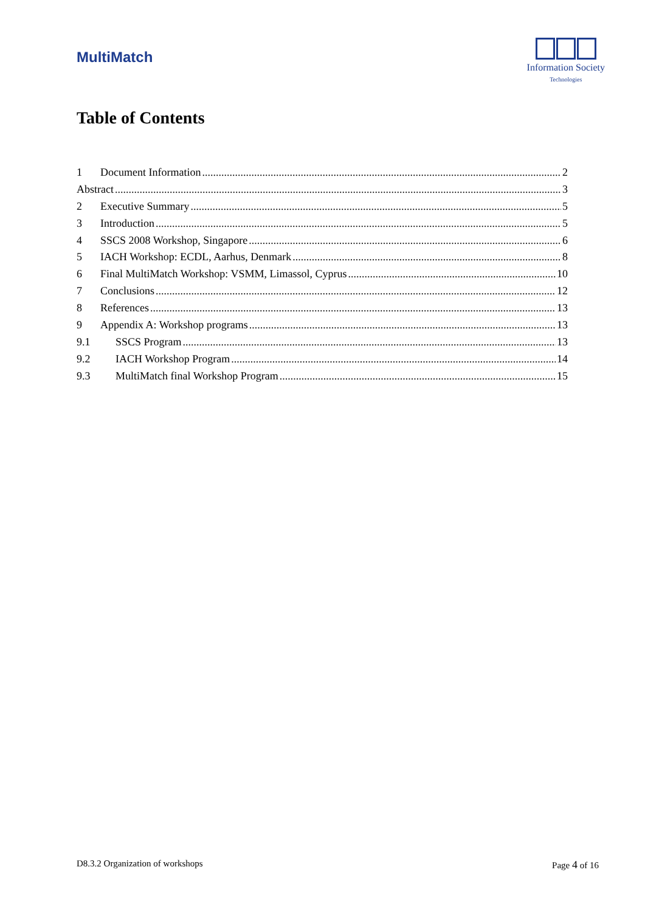MultiMatch
Information Society
Technologies
Table of Contents
1 Document Information 2
Abstract 3
2 Executive Summary 5
3 Introduction 5
4 SSCS 2008 Workshop, Singapore 6
5 IACH Workshop: ECDL, Aarhus, Denmark 8
6 Final MultiMatch Workshop: VSMM, Limassol, Cyprus 10
7 Conclusions 12
8 References 13
9 Appendix A: Workshop programs 13
9.1 SSCS Program 13
9.2 IACH Workshop Program 14
9.3 MultiMatch final Workshop Program 15
D8.3.2 Organization of workshops Page 4 of 16